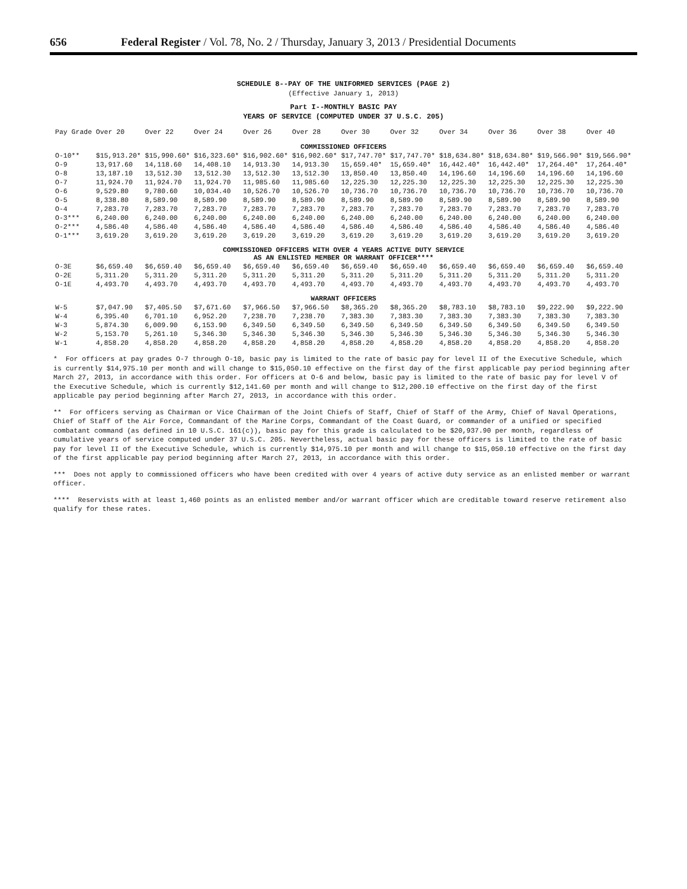656 Federal Register / Vol. 78, No. 2 / Thursday, January 3, 2013 / Presidential Documents
SCHEDULE 8--PAY OF THE UNIFORMED SERVICES (PAGE 2)
(Effective January 1, 2013)
Part I--MONTHLY BASIC PAY
YEARS OF SERVICE (COMPUTED UNDER 37 U.S.C. 205)
| Pay Grade | Over 20 | Over 22 | Over 24 | Over 26 | Over 28 | Over 30 | Over 32 | Over 34 | Over 36 | Over 38 | Over 40 |
| --- | --- | --- | --- | --- | --- | --- | --- | --- | --- | --- | --- |
| COMMISSIONED OFFICERS | | | | | | | | | | | |
| O-10** | $15,913.20* | $15,990.60* | $16,323.60* | $16,902.60* | $16,902.60* | $17,747.70* | $17,747.70* | $18,634.80* | $18,634.80* | $19,566.90* | $19,566.90* |
| O-9 | 13,917.60 | 14,118.60 | 14,408.10 | 14,913.30 | 14,913.30 | 15,659.40* | 15,659.40* | 16,442.40* | 16,442.40* | 17,264.40* | 17,264.40* |
| O-8 | 13,187.10 | 13,512.30 | 13,512.30 | 13,512.30 | 13,512.30 | 13,850.40 | 13,850.40 | 14,196.60 | 14,196.60 | 14,196.60 | 14,196.60 |
| O-7 | 11,924.70 | 11,924.70 | 11,924.70 | 11,985.60 | 11,985.60 | 12,225.30 | 12,225.30 | 12,225.30 | 12,225.30 | 12,225.30 | 12,225.30 |
| O-6 | 9,529.80 | 9,780.60 | 10,034.40 | 10,526.70 | 10,526.70 | 10,736.70 | 10,736.70 | 10,736.70 | 10,736.70 | 10,736.70 | 10,736.70 |
| O-5 | 8,338.80 | 8,589.90 | 8,589.90 | 8,589.90 | 8,589.90 | 8,589.90 | 8,589.90 | 8,589.90 | 8,589.90 | 8,589.90 | 8,589.90 |
| O-4 | 7,283.70 | 7,283.70 | 7,283.70 | 7,283.70 | 7,283.70 | 7,283.70 | 7,283.70 | 7,283.70 | 7,283.70 | 7,283.70 | 7,283.70 |
| O-3*** | 6,240.00 | 6,240.00 | 6,240.00 | 6,240.00 | 6,240.00 | 6,240.00 | 6,240.00 | 6,240.00 | 6,240.00 | 6,240.00 | 6,240.00 |
| O-2*** | 4,586.40 | 4,586.40 | 4,586.40 | 4,586.40 | 4,586.40 | 4,586.40 | 4,586.40 | 4,586.40 | 4,586.40 | 4,586.40 | 4,586.40 |
| O-1*** | 3,619.20 | 3,619.20 | 3,619.20 | 3,619.20 | 3,619.20 | 3,619.20 | 3,619.20 | 3,619.20 | 3,619.20 | 3,619.20 | 3,619.20 |
| COMMISSIONED OFFICERS WITH OVER 4 YEARS ACTIVE DUTY SERVICE AS AN ENLISTED MEMBER OR WARRANT OFFICER**** | | | | | | | | | | | |
| O-3E | $6,659.40 | $6,659.40 | $6,659.40 | $6,659.40 | $6,659.40 | $6,659.40 | $6,659.40 | $6,659.40 | $6,659.40 | $6,659.40 | $6,659.40 |
| O-2E | 5,311.20 | 5,311.20 | 5,311.20 | 5,311.20 | 5,311.20 | 5,311.20 | 5,311.20 | 5,311.20 | 5,311.20 | 5,311.20 | 5,311.20 |
| O-1E | 4,493.70 | 4,493.70 | 4,493.70 | 4,493.70 | 4,493.70 | 4,493.70 | 4,493.70 | 4,493.70 | 4,493.70 | 4,493.70 | 4,493.70 |
| WARRANT OFFICERS | | | | | | | | | | | |
| W-5 | $7,047.90 | $7,405.50 | $7,671.60 | $7,966.50 | $7,966.50 | $8,365.20 | $8,365.20 | $8,783.10 | $8,783.10 | $9,222.90 | $9,222.90 |
| W-4 | 6,395.40 | 6,701.10 | 6,952.20 | 7,238.70 | 7,238.70 | 7,383.30 | 7,383.30 | 7,383.30 | 7,383.30 | 7,383.30 | 7,383.30 |
| W-3 | 5,874.30 | 6,009.90 | 6,153.90 | 6,349.50 | 6,349.50 | 6,349.50 | 6,349.50 | 6,349.50 | 6,349.50 | 6,349.50 | 6,349.50 |
| W-2 | 5,153.70 | 5,261.10 | 5,346.30 | 5,346.30 | 5,346.30 | 5,346.30 | 5,346.30 | 5,346.30 | 5,346.30 | 5,346.30 | 5,346.30 |
| W-1 | 4,858.20 | 4,858.20 | 4,858.20 | 4,858.20 | 4,858.20 | 4,858.20 | 4,858.20 | 4,858.20 | 4,858.20 | 4,858.20 | 4,858.20 |
* For officers at pay grades O-7 through O-10, basic pay is limited to the rate of basic pay for level II of the Executive Schedule, which is currently $14,975.10 per month and will change to $15,050.10 effective on the first day of the first applicable pay period beginning after March 27, 2013, in accordance with this order. For officers at O-6 and below, basic pay is limited to the rate of basic pay for level V of the Executive Schedule, which is currently $12,141.60 per month and will change to $12,200.10 effective on the first day of the first applicable pay period beginning after March 27, 2013, in accordance with this order.
** For officers serving as Chairman or Vice Chairman of the Joint Chiefs of Staff, Chief of Staff of the Army, Chief of Naval Operations, Chief of Staff of the Air Force, Commandant of the Marine Corps, Commandant of the Coast Guard, or commander of a unified or specified combatant command (as defined in 10 U.S.C. 161(c)), basic pay for this grade is calculated to be $20,937.90 per month, regardless of cumulative years of service computed under 37 U.S.C. 205. Nevertheless, actual basic pay for these officers is limited to the rate of basic pay for level II of the Executive Schedule, which is currently $14,975.10 per month and will change to $15,050.10 effective on the first day of the first applicable pay period beginning after March 27, 2013, in accordance with this order.
*** Does not apply to commissioned officers who have been credited with over 4 years of active duty service as an enlisted member or warrant officer.
**** Reservists with at least 1,460 points as an enlisted member and/or warrant officer which are creditable toward reserve retirement also qualify for these rates.